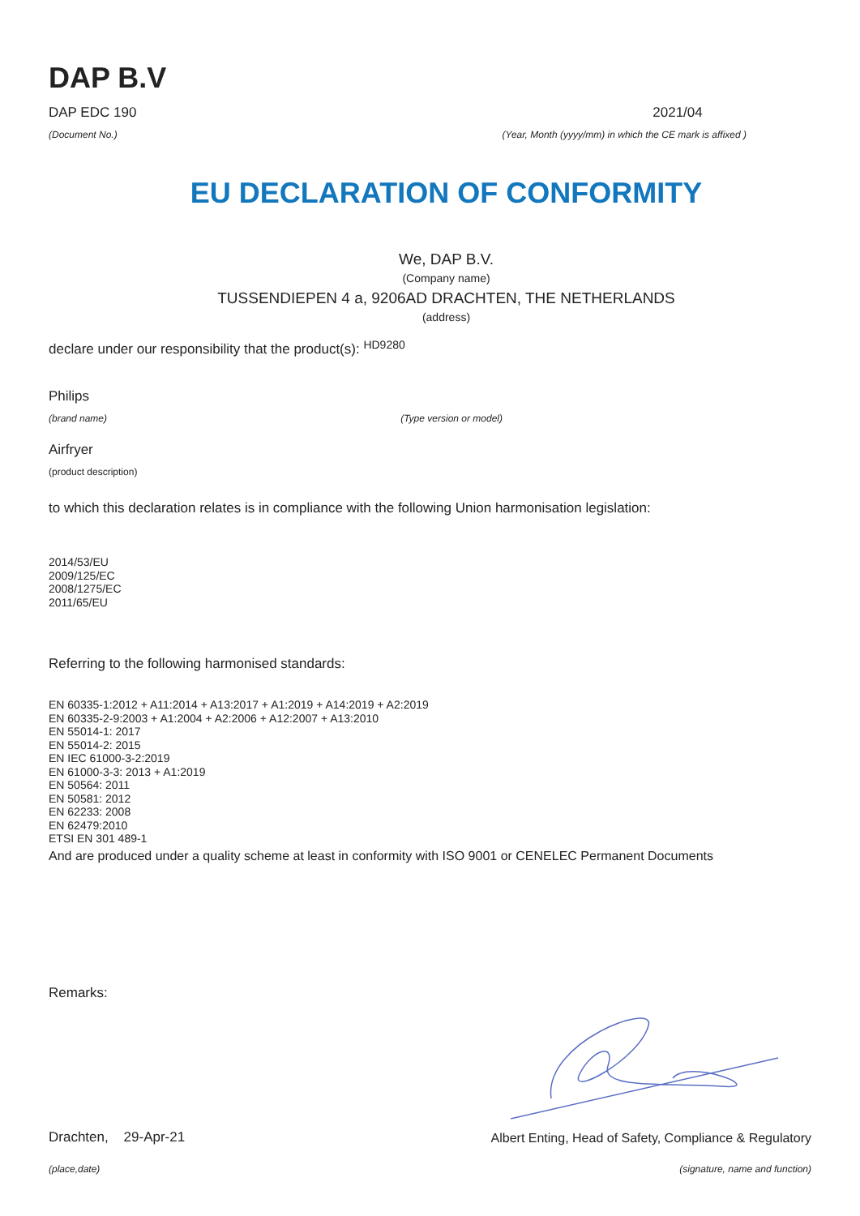DAP B.V
DAP EDC 190
(Document No.)
2021/04
(Year, Month (yyyy/mm) in which the CE mark is affixed )
EU DECLARATION OF CONFORMITY
We, DAP B.V.
(Company name)
TUSSENDIEPEN 4 a, 9206AD DRACHTEN, THE NETHERLANDS
(address)
declare under our responsibility that the product(s): HD9280
Philips
(brand name) (Type version or model)
Airfryer
(product description)
to which this declaration relates is in compliance with the following Union harmonisation legislation:
2014/53/EU
2009/125/EC
2008/1275/EC
2011/65/EU
Referring to the following harmonised standards:
EN 60335-1:2012 + A11:2014 + A13:2017 + A1:2019 + A14:2019 + A2:2019
EN 60335-2-9:2003 + A1:2004 + A2:2006 + A12:2007 + A13:2010
EN 55014-1: 2017
EN 55014-2: 2015
EN IEC 61000-3-2:2019
EN 61000-3-3: 2013 + A1:2019
EN 50564: 2011
EN 50581: 2012
EN 62233: 2008
EN 62479:2010
ETSI EN 301 489-1
And are produced under a quality scheme at least in conformity with ISO 9001 or CENELEC Permanent Documents
Remarks:
Drachten, 29-Apr-21
Albert Enting, Head of Safety, Compliance & Regulatory
(place,date) (signature, name and function)